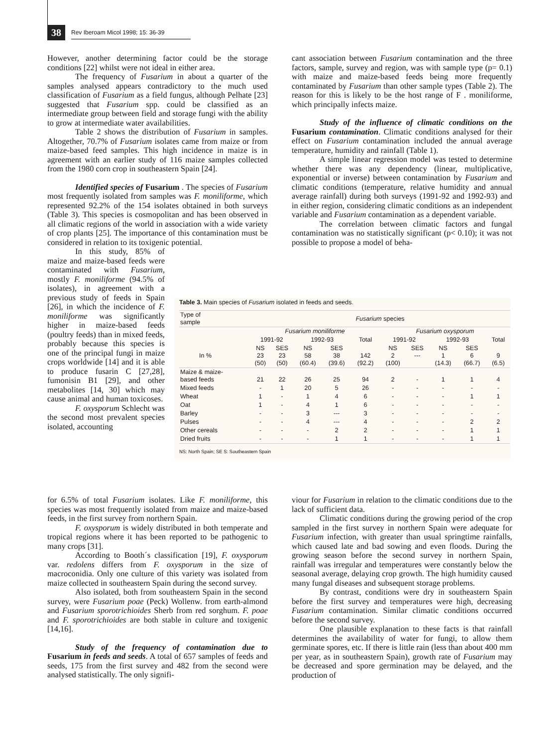38 Rev Iberoam Micol 1998; 15: 36-39
However, another determining factor could be the storage conditions [22] whilst were not ideal in either area.
The frequency of Fusarium in about a quarter of the samples analysed appears contradictory to the much used classification of Fusarium as a field fungus, although Pelhate [23] suggested that Fusarium spp. could be classified as an intermediate group between field and storage fungi with the ability to grow at intermediate water availabilities.
Table 2 shows the distribution of Fusarium in samples. Altogether, 70.7% of Fusarium isolates came from maize or from maize-based feed samples. This high incidence in maize is in agreement with an earlier study of 116 maize samples collected from the 1980 corn crop in southeastern Spain [24].
Identified species of Fusarium . The species of Fusarium most frequently isolated from samples was F. moniliforme, which represented 92.2% of the 154 isolates obtained in both surveys (Table 3). This species is cosmopolitan and has been observed in all climatic regions of the world in association with a wide variety of crop plants [25]. The importance of this contamination must be considered in relation to its toxigenic potential.
In this study, 85% of maize and maize-based feeds were contaminated with Fusarium, mostly F. moniliforme (94.5% of isolates), in agreement with a previous study of feeds in Spain [26], in which the incidence of F. moniliforme was significantly higher in maize-based feeds (poultry feeds) than in mixed feeds, probably because this species is one of the principal fungi in maize crops worldwide [14] and it is able to produce fusarin C [27,28], fumonisin B1 [29], and other metabolites [14, 30] which may cause animal and human toxicoses.
F. oxysporum Schlecht was the second most prevalent species isolated, accounting
cant association between Fusarium contamination and the three factors, sample, survey and region, was with sample type (p= 0.1) with maize and maize-based feeds being more frequently contaminated by Fusarium than other sample types (Table 2). The reason for this is likely to be the host range of F . moniliforme, which principally infects maize.
Study of the influence of climatic conditions on the Fusarium contamination. Climatic conditions analysed for their effect on Fusarium contamination included the annual average temperature, humidity and rainfall (Table 1).
A simple linear regression model was tested to determine whether there was any dependency (linear, multiplicative, exponential or inverse) between contamination by Fusarium and climatic conditions (temperature, relative humidity and annual average rainfall) during both surveys (1991-92 and 1992-93) and in either region, considering climatic conditions as an independent variable and Fusarium contamination as a dependent variable.
The correlation between climatic factors and fungal contamination was no statistically significant (p< 0.10); it was not possible to propose a model of beha-
Table 3. Main species of Fusarium isolated in feeds and seeds.
| Type of sample | Fusarium species | | | | | | | | | |
| | Fusarium moniliforme | | | | | Fusarium oxysporum | | | | |
| | 1991-92 | | 1992-93 | | Total | 1991-92 | | 1992-93 | | Total |
| In % | NS 23 (50) | SES 23 (50) | NS 58 (60.4) | SES 38 (39.6) | 142 (92.2) | NS 2 (100) | SES --- | NS 1 (14.3) | SES 6 (66.7) | 9 (6.5) |
| Maize & maize- based feeds | 21 | 22 | 26 | 25 | 94 | 2 | - | 1 | 1 | 4 |
| Mixed feeds | - | 1 | 20 | 5 | 26 | - | - | - | - | - |
| Wheat | 1 | - | 1 | 4 | 6 | - | - | - | 1 | 1 |
| Oat | 1 | - | 4 | 1 | 6 | - | - | - | - | - |
| Barley | - | - | 3 | --- | 3 | - | - | - | - | - |
| Pulses | - | - | 4 | --- | 4 | - | - | - | 2 | 2 |
| Other cereals | - | - | - | 2 | 2 | - | - | - | 1 | 1 |
| Dried fruits | - | - | - | 1 | 1 | - | - | - | 1 | 1 |
NS: North Spain; SE S: Southeastern Spain
for 6.5% of total Fusarium isolates. Like F. moniliforme, this species was most frequently isolated from maize and maize-based feeds, in the first survey from northern Spain.
F. oxysporum is widely distributed in both temperate and tropical regions where it has been reported to be pathogenic to many crops [31].
According to Booth´s classification [19], F. oxysporum var. redolens differs from F. oxysporum in the size of macroconidia. Only one culture of this variety was isolated from maize collected in southeastern Spain during the second survey.
Also isolated, both from southeastern Spain in the second survey, were Fusarium poae (Peck) Wollenw. from earth-almond and Fusarium sporotrichioides Sherb from red sorghum. F. poae and F. sporotrichioides are both stable in culture and toxigenic [14,16].
Study of the frequency of contamination due to Fusarium in feeds and seeds. A total of 657 samples of feeds and seeds, 175 from the first survey and 482 from the second were analysed statistically. The only signifi-
viour for Fusarium in relation to the climatic conditions due to the lack of sufficient data.
Climatic conditions during the growing period of the crop sampled in the first survey in northern Spain were adequate for Fusarium infection, with greater than usual springtime rainfalls, which caused late and bad sowing and even floods. During the growing season before the second survey in northern Spain, rainfall was irregular and temperatures were constantly below the seasonal average, delaying crop growth. The high humidity caused many fungal diseases and subsequent storage problems.
By contrast, conditions were dry in southeastern Spain before the first survey and temperatures were high, decreasing Fusarium contamination. Similar climatic conditions occurred before the second survey.
One plausible explanation to these facts is that rainfall determines the availability of water for fungi, to allow them germinate spores, etc. If there is little rain (less than about 400 mm per year, as in southeastern Spain), growth rate of Fusarium may be decreased and spore germination may be delayed, and the production of